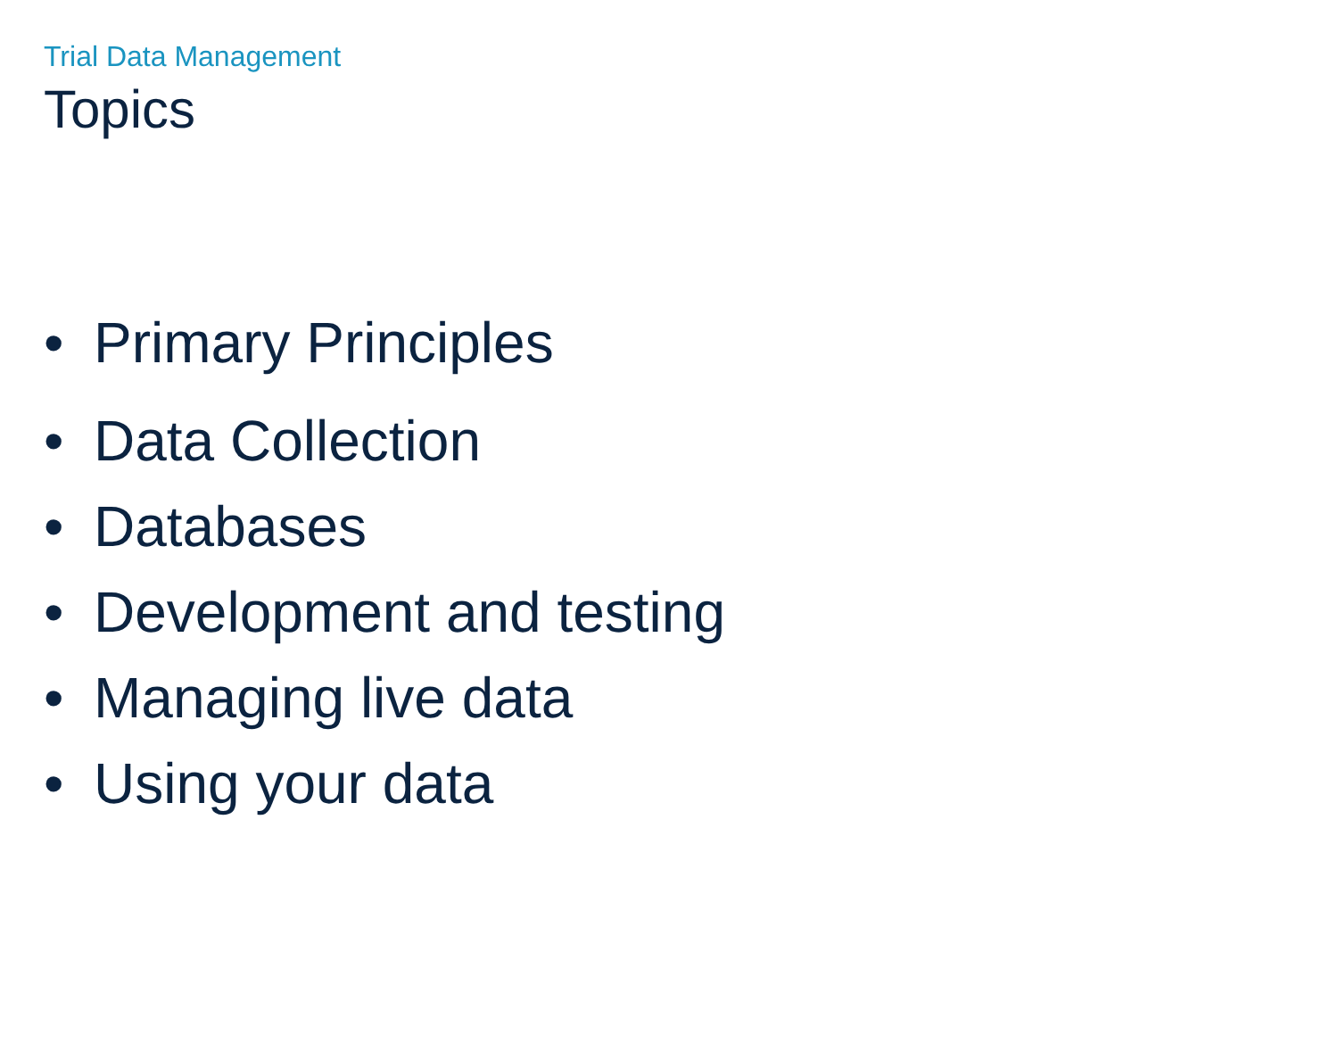Trial Data Management
Topics
• Primary Principles
• Data Collection
• Databases
• Development and testing
• Managing live data
• Using your data